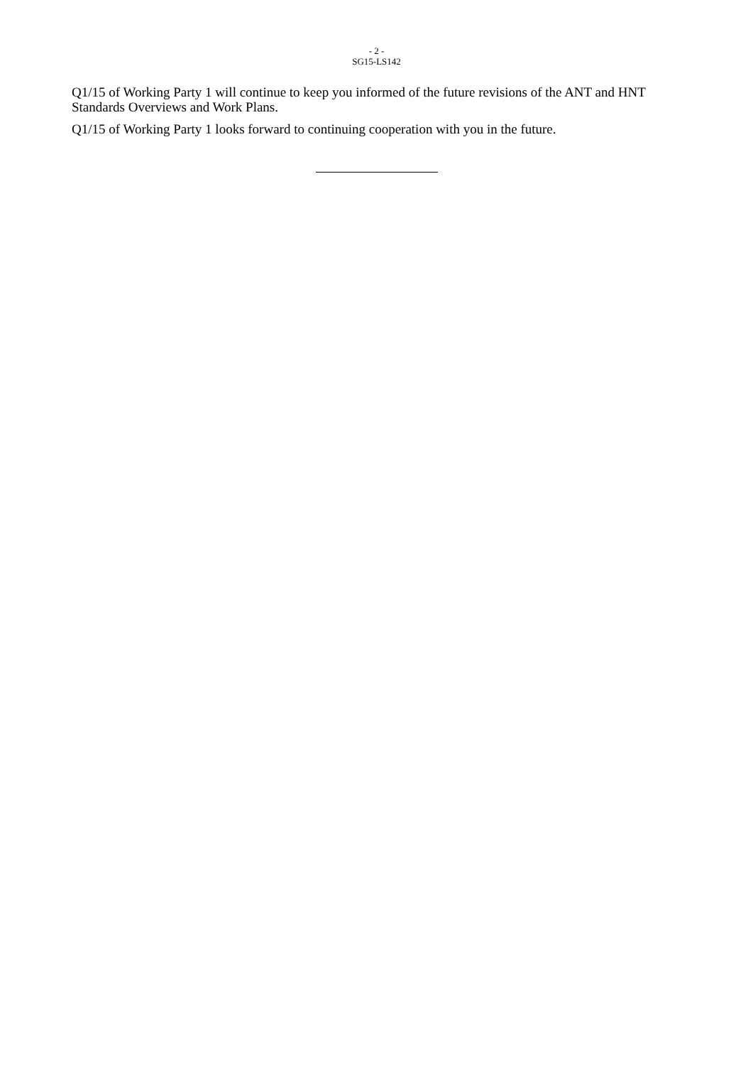- 2 -
SG15-LS142
Q1/15 of Working Party 1 will continue to keep you informed of the future revisions of the ANT and HNT Standards Overviews and Work Plans.
Q1/15 of Working Party 1 looks forward to continuing cooperation with you in the future.